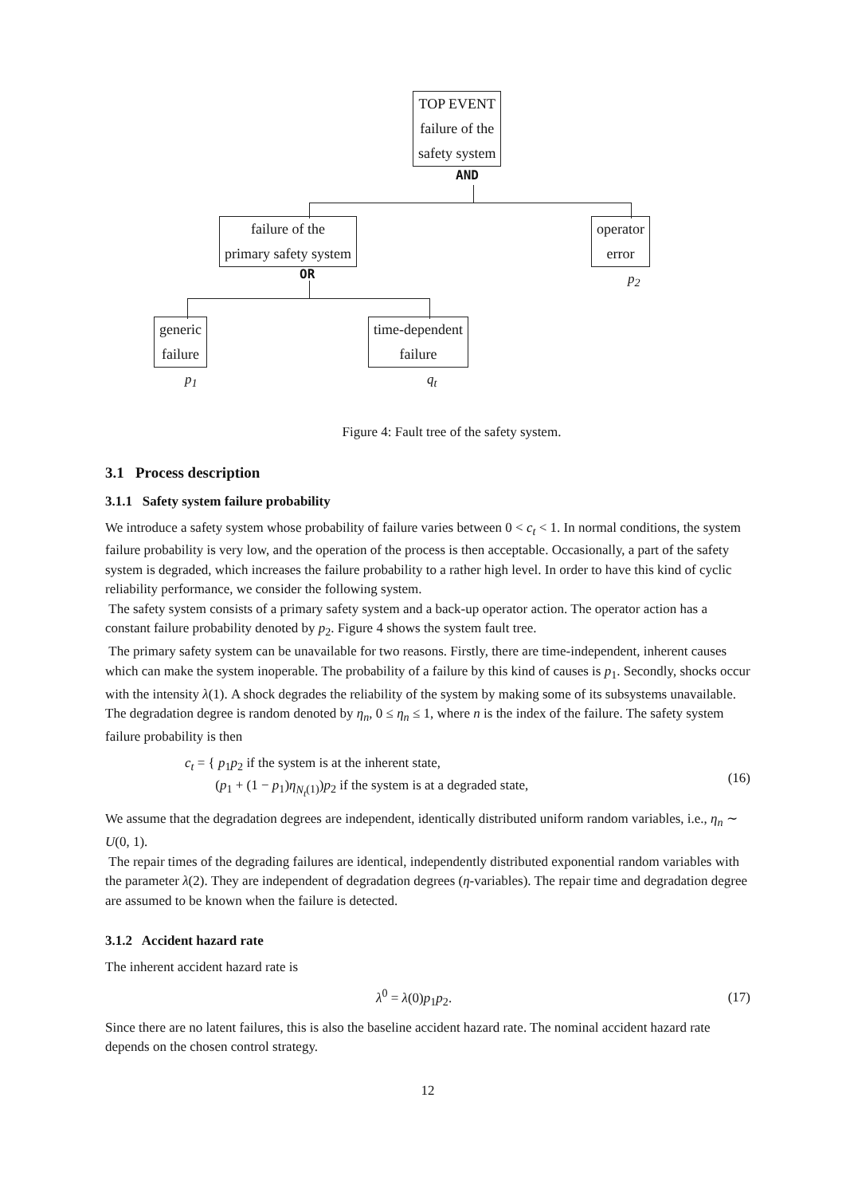TOP EVENT
failure of the
safety system
AND
failure of the
primary safety system
operator
error
p<sub>2</sub>
OR
generic
failure
time-dependent
failure
p<sub>1</sub> q<sub>t</sub>
Figure 4: Fault tree of the safety system.
3.1 Process description
3.1.1 Safety system failure probability
We introduce a safety system whose probability of failure varies between 0 < c<sub>t</sub> < 1. In normal conditions, the system failure probability is very low, and the operation of the process is then acceptable. Occasionally, a part of the safety system is degraded, which increases the failure probability to a rather high level. In order to have this kind of cyclic reliability performance, we consider the following system.
The safety system consists of a primary safety system and a back-up operator action. The operator action has a constant failure probability denoted by p<sub>2</sub>. Figure 4 shows the system fault tree.
The primary safety system can be unavailable for two reasons. Firstly, there are time-independent, inherent causes which can make the system inoperable. The probability of a failure by this kind of causes is p<sub>1</sub>. Secondly, shocks occur with the intensity λ(1). A shock degrades the reliability of the system by making some of its subsystems unavailable. The degradation degree is random denoted by η<sub>n</sub>, 0 ≤ η<sub>n</sub> ≤ 1, where n is the index of the failure. The safety system failure probability is then
c<sub>t</sub> = { p<sub>1</sub>p<sub>2</sub> if the system is at the inherent state,
(p<sub>1</sub> + (1 − p<sub>1</sub>)η<sub>N<sub>t</sub>(1)</sub>)p<sub>2</sub> if the system is at a degraded state, (16)
We assume that the degradation degrees are independent, identically distributed uniform random variables, i.e., η<sub>n</sub> ∼ U(0, 1).
The repair times of the degrading failures are identical, independently distributed exponential random variables with the parameter λ(2). They are independent of degradation degrees (η-variables). The repair time and degradation degree are assumed to be known when the failure is detected.
3.1.2 Accident hazard rate
The inherent accident hazard rate is
λ<sup>0</sup> = λ(0)p<sub>1</sub>p<sub>2</sub>. (17)
Since there are no latent failures, this is also the baseline accident hazard rate. The nominal accident hazard rate depends on the chosen control strategy.
12